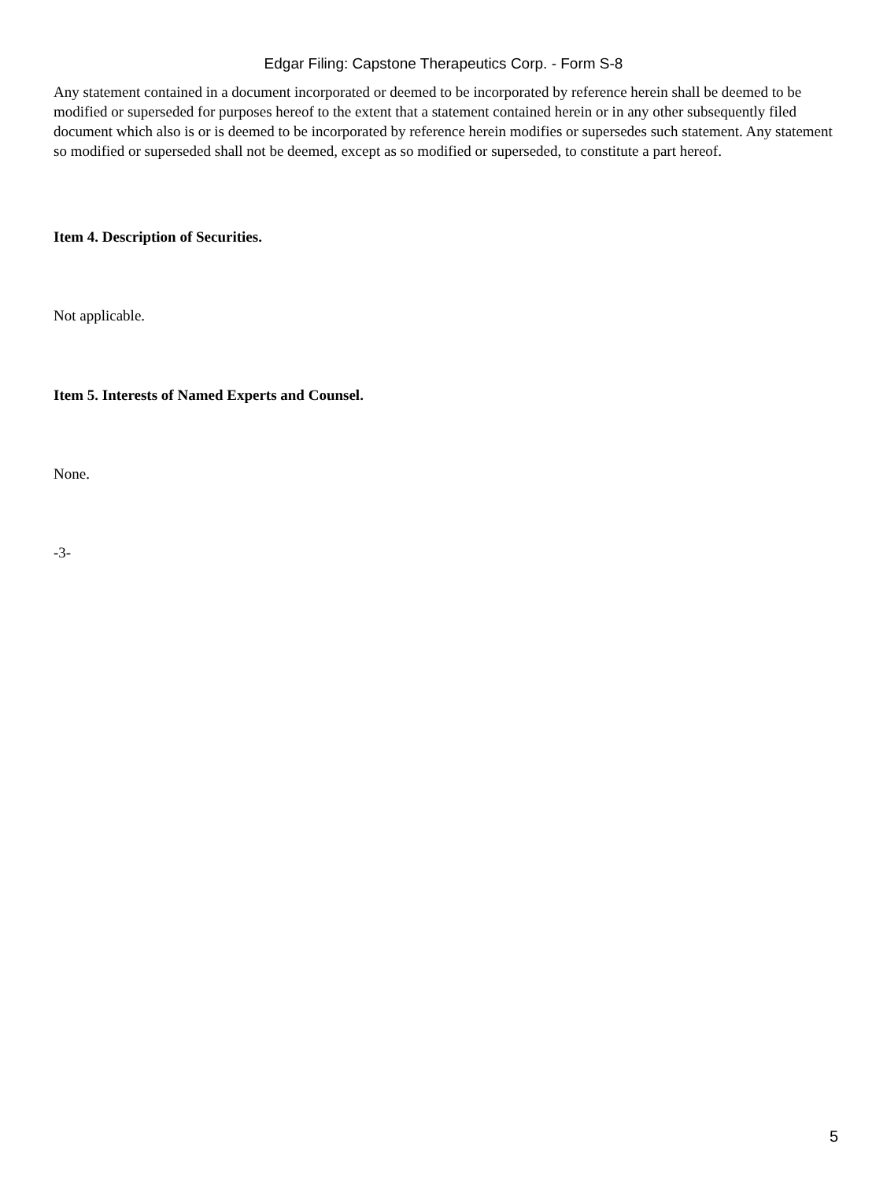Edgar Filing: Capstone Therapeutics Corp. - Form S-8
Any statement contained in a document incorporated or deemed to be incorporated by reference herein shall be deemed to be modified or superseded for purposes hereof to the extent that a statement contained herein or in any other subsequently filed document which also is or is deemed to be incorporated by reference herein modifies or supersedes such statement. Any statement so modified or superseded shall not be deemed, except as so modified or superseded, to constitute a part hereof.
Item 4. Description of Securities.
Not applicable.
Item 5. Interests of Named Experts and Counsel.
None.
-3-
5